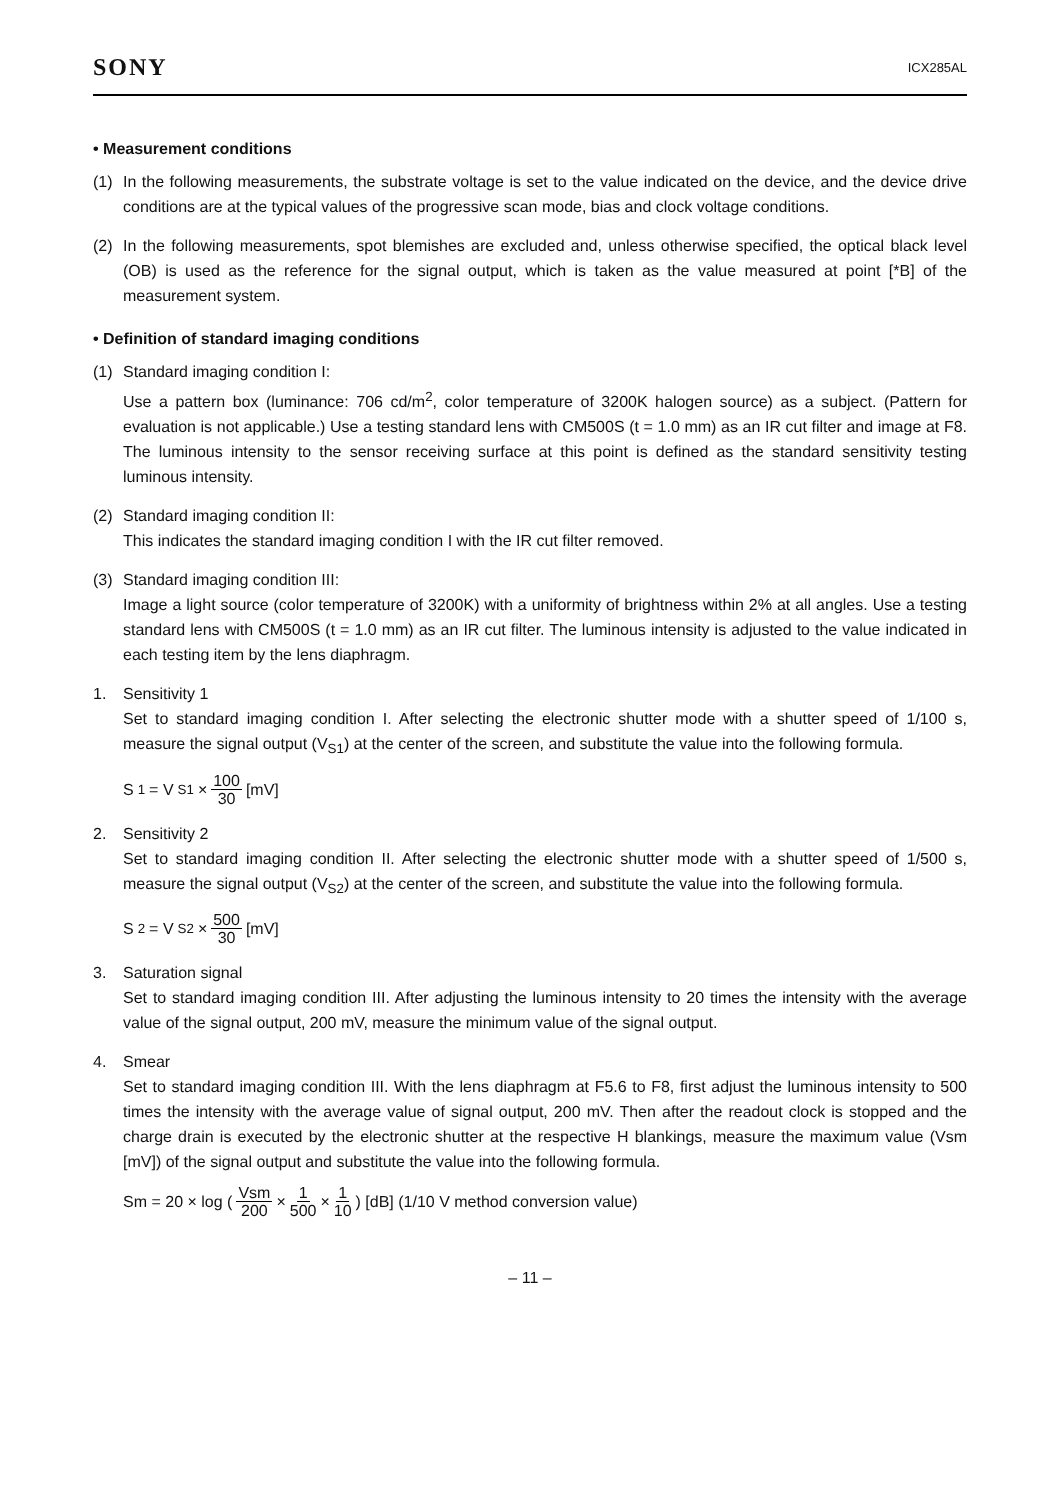SONY
ICX285AL
• Measurement conditions
(1) In the following measurements, the substrate voltage is set to the value indicated on the device, and the device drive conditions are at the typical values of the progressive scan mode, bias and clock voltage conditions.
(2) In the following measurements, spot blemishes are excluded and, unless otherwise specified, the optical black level (OB) is used as the reference for the signal output, which is taken as the value measured at point [*B] of the measurement system.
• Definition of standard imaging conditions
(1) Standard imaging condition I:
Use a pattern box (luminance: 706 cd/m<sup>2</sup>, color temperature of 3200K halogen source) as a subject. (Pattern for evaluation is not applicable.) Use a testing standard lens with CM500S (t = 1.0 mm) as an IR cut filter and image at F8. The luminous intensity to the sensor receiving surface at this point is defined as the standard sensitivity testing luminous intensity.
(2) Standard imaging condition II:
This indicates the standard imaging condition I with the IR cut filter removed.
(3) Standard imaging condition III:
Image a light source (color temperature of 3200K) with a uniformity of brightness within 2% at all angles. Use a testing standard lens with CM500S (t = 1.0 mm) as an IR cut filter. The luminous intensity is adjusted to the value indicated in each testing item by the lens diaphragm.
1. Sensitivity 1
Set to standard imaging condition I. After selecting the electronic shutter mode with a shutter speed of 1/100 s, measure the signal output (V<sub>S1</sub>) at the center of the screen, and substitute the value into the following formula.
S<sub>1</sub> = V<sub>S1</sub> × 100 30 [mV]
2. Sensitivity 2
Set to standard imaging condition II. After selecting the electronic shutter mode with a shutter speed of 1/500 s, measure the signal output (V<sub>S2</sub>) at the center of the screen, and substitute the value into the following formula.
S<sub>2</sub> = V<sub>S2</sub> × 500 30 [mV]
3. Saturation signal
Set to standard imaging condition III. After adjusting the luminous intensity to 20 times the intensity with the average value of the signal output, 200 mV, measure the minimum value of the signal output.
4. Smear
Set to standard imaging condition III. With the lens diaphragm at F5.6 to F8, first adjust the luminous intensity to 500 times the intensity with the average value of signal output, 200 mV. Then after the readout clock is stopped and the charge drain is executed by the electronic shutter at the respective H blankings, measure the maximum value (Vsm [mV]) of the signal output and substitute the value into the following formula.
Sm = 20 × log ( Vsm 200 × 1 500 × 1 10 ) [dB] (1/10 V method conversion value)
– 11 –